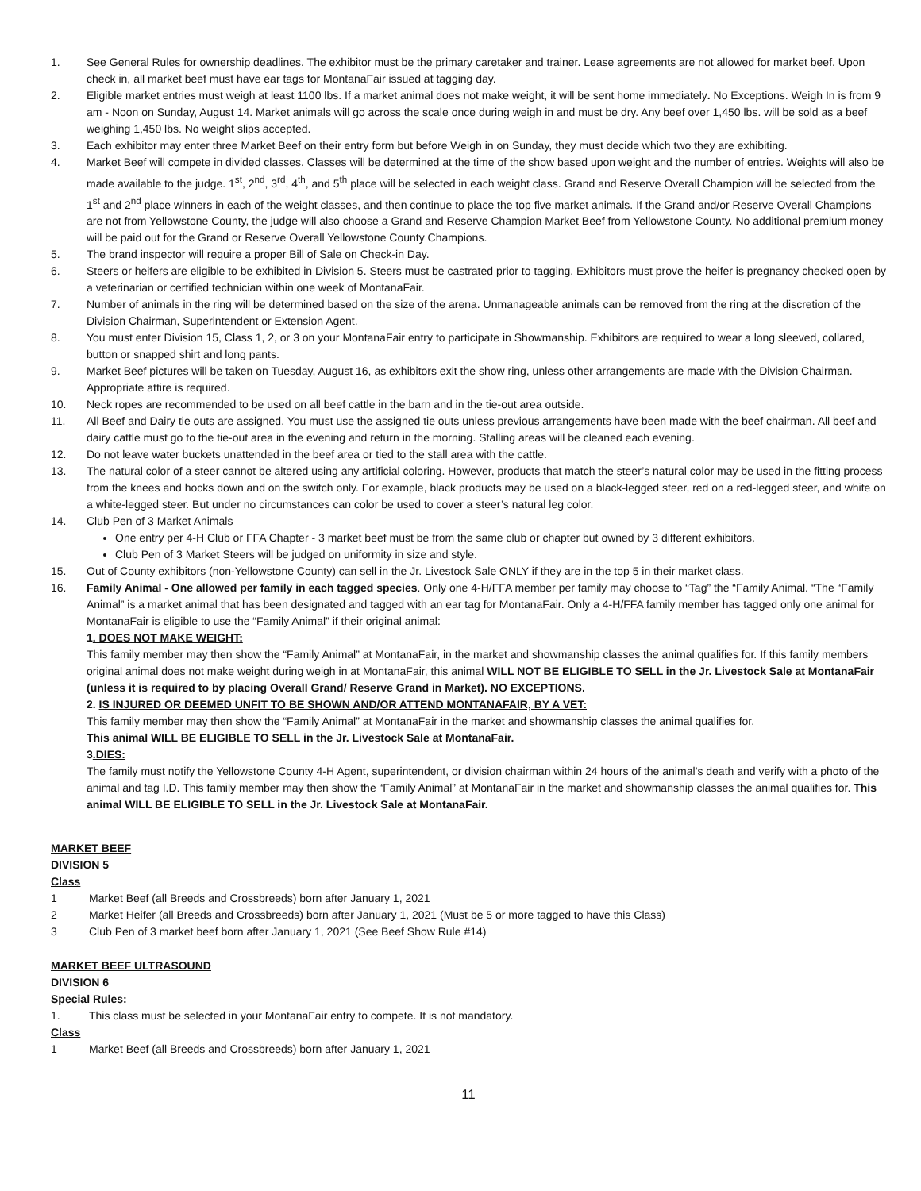1. See General Rules for ownership deadlines. The exhibitor must be the primary caretaker and trainer. Lease agreements are not allowed for market beef. Upon check in, all market beef must have ear tags for MontanaFair issued at tagging day.
2. Eligible market entries must weigh at least 1100 lbs. If a market animal does not make weight, it will be sent home immediately. No Exceptions. Weigh In is from 9 am - Noon on Sunday, August 14. Market animals will go across the scale once during weigh in and must be dry. Any beef over 1,450 lbs. will be sold as a beef weighing 1,450 lbs. No weight slips accepted.
3. Each exhibitor may enter three Market Beef on their entry form but before Weigh in on Sunday, they must decide which two they are exhibiting.
4. Market Beef will compete in divided classes. Classes will be determined at the time of the show based upon weight and the number of entries. Weights will also be made available to the judge. 1<sup>st</sup>, 2<sup>nd</sup>, 3<sup>rd</sup>, 4<sup>th</sup>, and 5<sup>th</sup> place will be selected in each weight class. Grand and Reserve Overall Champion will be selected from the 1<sup>st</sup> and 2<sup>nd</sup> place winners in each of the weight classes, and then continue to place the top five market animals. If the Grand and/or Reserve Overall Champions are not from Yellowstone County, the judge will also choose a Grand and Reserve Champion Market Beef from Yellowstone County. No additional premium money will be paid out for the Grand or Reserve Overall Yellowstone County Champions.
5. The brand inspector will require a proper Bill of Sale on Check-in Day.
6. Steers or heifers are eligible to be exhibited in Division 5. Steers must be castrated prior to tagging. Exhibitors must prove the heifer is pregnancy checked open by a veterinarian or certified technician within one week of MontanaFair.
7. Number of animals in the ring will be determined based on the size of the arena. Unmanageable animals can be removed from the ring at the discretion of the Division Chairman, Superintendent or Extension Agent.
8. You must enter Division 15, Class 1, 2, or 3 on your MontanaFair entry to participate in Showmanship. Exhibitors are required to wear a long sleeved, collared, button or snapped shirt and long pants.
9. Market Beef pictures will be taken on Tuesday, August 16, as exhibitors exit the show ring, unless other arrangements are made with the Division Chairman. Appropriate attire is required.
10. Neck ropes are recommended to be used on all beef cattle in the barn and in the tie-out area outside.
11. All Beef and Dairy tie outs are assigned. You must use the assigned tie outs unless previous arrangements have been made with the beef chairman. All beef and dairy cattle must go to the tie-out area in the evening and return in the morning. Stalling areas will be cleaned each evening.
12. Do not leave water buckets unattended in the beef area or tied to the stall area with the cattle.
13. The natural color of a steer cannot be altered using any artificial coloring. However, products that match the steer’s natural color may be used in the fitting process from the knees and hocks down and on the switch only. For example, black products may be used on a black-legged steer, red on a red-legged steer, and white on a white-legged steer. But under no circumstances can color be used to cover a steer’s natural leg color.
14. Club Pen of 3 Market Animals
One entry per 4-H Club or FFA Chapter - 3 market beef must be from the same club or chapter but owned by 3 different exhibitors.
Club Pen of 3 Market Steers will be judged on uniformity in size and style.
15. Out of County exhibitors (non-Yellowstone County) can sell in the Jr. Livestock Sale ONLY if they are in the top 5 in their market class.
16. Family Animal - One allowed per family in each tagged species. Only one 4-H/FFA member per family may choose to “Tag” the “Family Animal. “The “Family Animal” is a market animal that has been designated and tagged with an ear tag for MontanaFair. Only a 4-H/FFA family member has tagged only one animal for MontanaFair is eligible to use the “Family Animal” if their original animal:
1. DOES NOT MAKE WEIGHT:
This family member may then show the “Family Animal” at MontanaFair, in the market and showmanship classes the animal qualifies for. If this family members original animal does not make weight during weigh in at MontanaFair, this animal WILL NOT BE ELIGIBLE TO SELL in the Jr. Livestock Sale at MontanaFair (unless it is required to by placing Overall Grand/ Reserve Grand in Market). NO EXCEPTIONS.
2. IS INJURED OR DEEMED UNFIT TO BE SHOWN AND/OR ATTEND MONTANAFAIR, BY A VET:
This family member may then show the “Family Animal” at MontanaFair in the market and showmanship classes the animal qualifies for.
This animal WILL BE ELIGIBLE TO SELL in the Jr. Livestock Sale at MontanaFair.
3.DIES:
The family must notify the Yellowstone County 4-H Agent, superintendent, or division chairman within 24 hours of the animal’s death and verify with a photo of the animal and tag I.D. This family member may then show the “Family Animal” at MontanaFair in the market and showmanship classes the animal qualifies for. This animal WILL BE ELIGIBLE TO SELL in the Jr. Livestock Sale at MontanaFair.
MARKET BEEF
DIVISION 5
Class
1 Market Beef (all Breeds and Crossbreeds) born after January 1, 2021
2 Market Heifer (all Breeds and Crossbreeds) born after January 1, 2021 (Must be 5 or more tagged to have this Class)
3 Club Pen of 3 market beef born after January 1, 2021 (See Beef Show Rule #14)
MARKET BEEF ULTRASOUND
DIVISION 6
Special Rules:
1. This class must be selected in your MontanaFair entry to compete. It is not mandatory.
Class
1 Market Beef (all Breeds and Crossbreeds) born after January 1, 2021
11